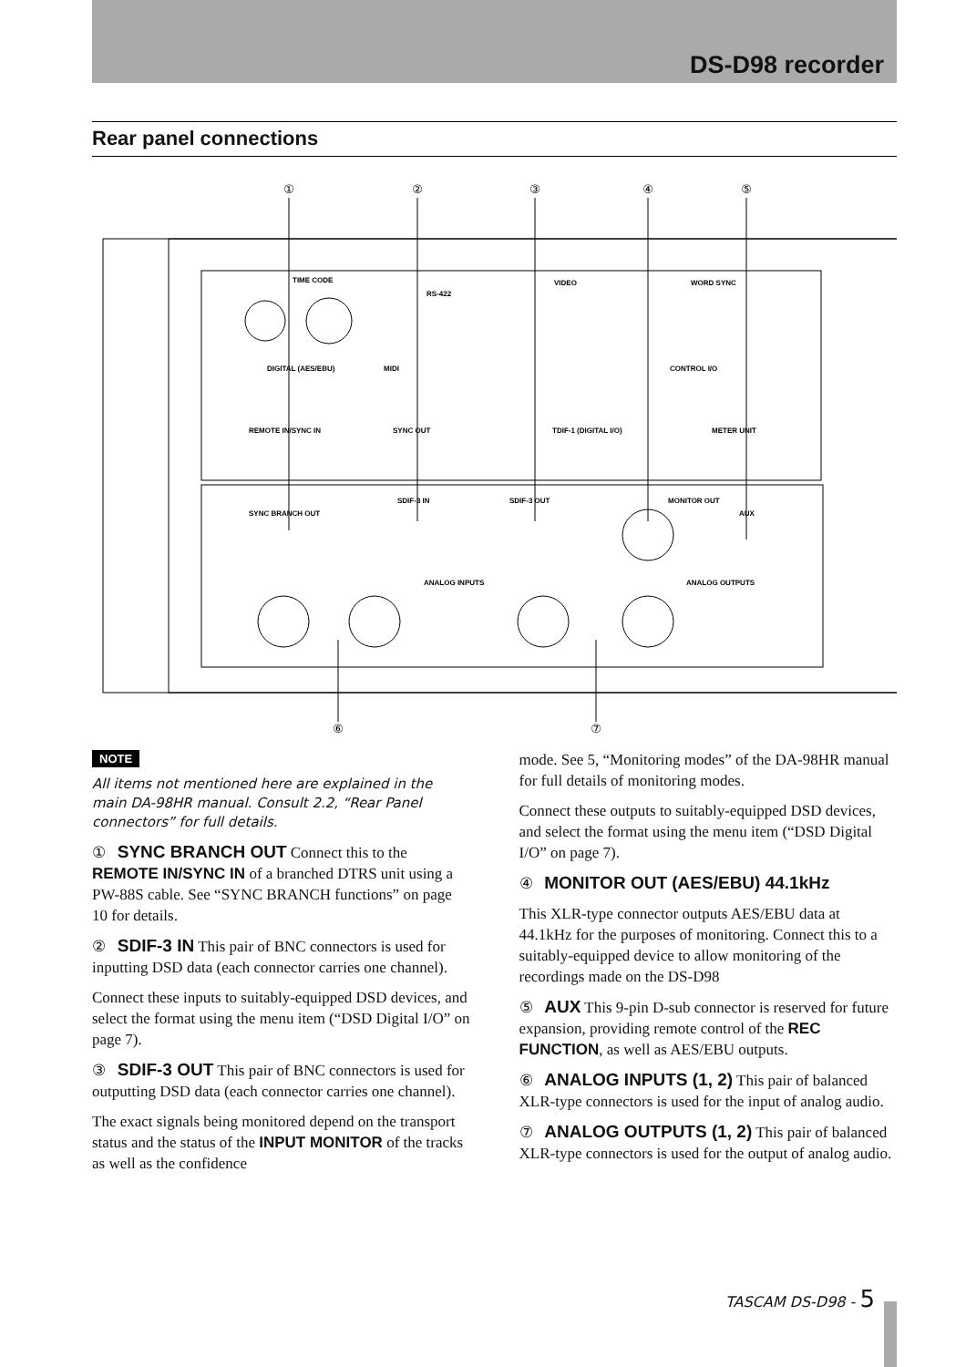DS-D98 recorder
Rear panel connections
①
②
③
④
⑤
⑥
⑦
TIME CODE
RS-422
VIDEO
WORD SYNC
DIGITAL (AES/EBU)
MIDI
CONTROL I/O
REMOTE IN/SYNC IN
SYNC OUT
TDIF-1 (DIGITAL I/O)
METER UNIT
SYNC BRANCH OUT
SDIF-3 IN
SDIF-3 OUT
MONITOR OUT
AUX
ANALOG INPUTS
ANALOG OUTPUTS
NOTE
All items not mentioned here are explained in the main DA-98HR manual. Consult 2.2, “Rear Panel connectors” for full details.
① SYNC BRANCH OUT Connect this to the REMOTE IN/SYNC IN of a branched DTRS unit using a PW-88S cable. See “SYNC BRANCH functions” on page 10 for details.
② SDIF-3 IN This pair of BNC connectors is used for inputting DSD data (each connector carries one channel).
Connect these inputs to suitably-equipped DSD devices, and select the format using the menu item (“DSD Digital I/O” on page 7).
③ SDIF-3 OUT This pair of BNC connectors is used for outputting DSD data (each connector carries one channel).
The exact signals being monitored depend on the transport status and the status of the INPUT MONITOR of the tracks as well as the confidence
mode. See 5, “Monitoring modes” of the DA-98HR manual for full details of monitoring modes.
Connect these outputs to suitably-equipped DSD devices, and select the format using the menu item (“DSD Digital I/O” on page 7).
④ MONITOR OUT (AES/EBU) 44.1kHz
This XLR-type connector outputs AES/EBU data at 44.1kHz for the purposes of monitoring. Connect this to a suitably-equipped device to allow monitoring of the recordings made on the DS-D98
⑤ AUX This 9-pin D-sub connector is reserved for future expansion, providing remote control of the REC FUNCTION, as well as AES/EBU outputs.
⑥ ANALOG INPUTS (1, 2) This pair of balanced XLR-type connectors is used for the input of analog audio.
⑦ ANALOG OUTPUTS (1, 2) This pair of balanced XLR-type connectors is used for the output of analog audio.
TASCAM DS-D98 - 5